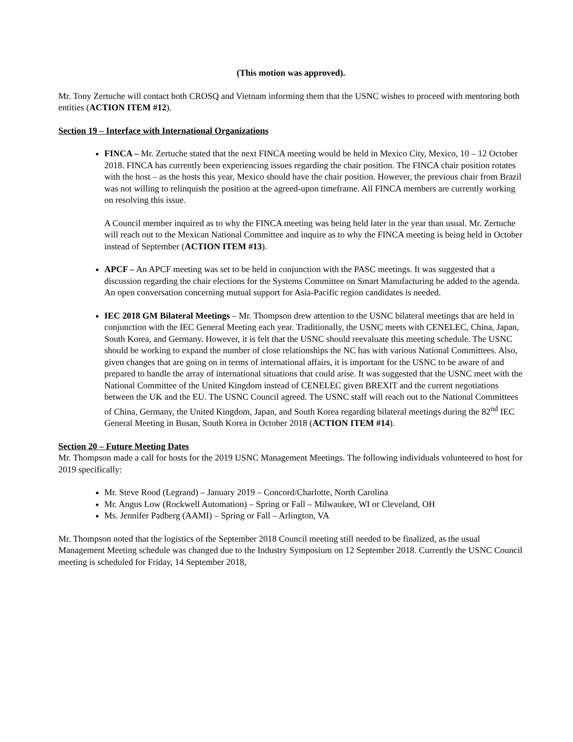(This motion was approved).
Mr. Tony Zertuche will contact both CROSQ and Vietnam informing them that the USNC wishes to proceed with mentoring both entities (ACTION ITEM #12).
Section 19 – Interface with International Organizations
FINCA – Mr. Zertuche stated that the next FINCA meeting would be held in Mexico City, Mexico, 10 – 12 October 2018. FINCA has currently been experiencing issues regarding the chair position. The FINCA chair position rotates with the host – as the hosts this year, Mexico should have the chair position. However, the previous chair from Brazil was not willing to relinquish the position at the agreed-upon timeframe. All FINCA members are currently working on resolving this issue.
A Council member inquired as to why the FINCA meeting was being held later in the year than usual. Mr. Zertuche will reach out to the Mexican National Committee and inquire as to why the FINCA meeting is being held in October instead of September (ACTION ITEM #13).
APCF – An APCF meeting was set to be held in conjunction with the PASC meetings. It was suggested that a discussion regarding the chair elections for the Systems Committee on Smart Manufacturing be added to the agenda. An open conversation concerning mutual support for Asia-Pacific region candidates is needed.
IEC 2018 GM Bilateral Meetings – Mr. Thompson drew attention to the USNC bilateral meetings that are held in conjunction with the IEC General Meeting each year. Traditionally, the USNC meets with CENELEC, China, Japan, South Korea, and Germany. However, it is felt that the USNC should reevaluate this meeting schedule. The USNC should be working to expand the number of close relationships the NC has with various National Committees. Also, given changes that are going on in terms of international affairs, it is important for the USNC to be aware of and prepared to handle the array of international situations that could arise. It was suggested that the USNC meet with the National Committee of the United Kingdom instead of CENELEC given BREXIT and the current negotiations between the UK and the EU. The USNC Council agreed. The USNC staff will reach out to the National Committees of China, Germany, the United Kingdom, Japan, and South Korea regarding bilateral meetings during the 82<sup>nd</sup> IEC General Meeting in Busan, South Korea in October 2018 (ACTION ITEM #14).
Section 20 – Future Meeting Dates
Mr. Thompson made a call for hosts for the 2019 USNC Management Meetings. The following individuals volunteered to host for 2019 specifically:
Mr. Steve Rood (Legrand) – January 2019 – Concord/Charlotte, North Carolina
Mr. Angus Low (Rockwell Automation) – Spring or Fall – Milwaukee, WI or Cleveland, OH
Ms. Jennifer Padberg (AAMI) – Spring or Fall – Arlington, VA
Mr. Thompson noted that the logistics of the September 2018 Council meeting still needed to be finalized, as the usual Management Meeting schedule was changed due to the Industry Symposium on 12 September 2018. Currently the USNC Council meeting is scheduled for Friday, 14 September 2018,